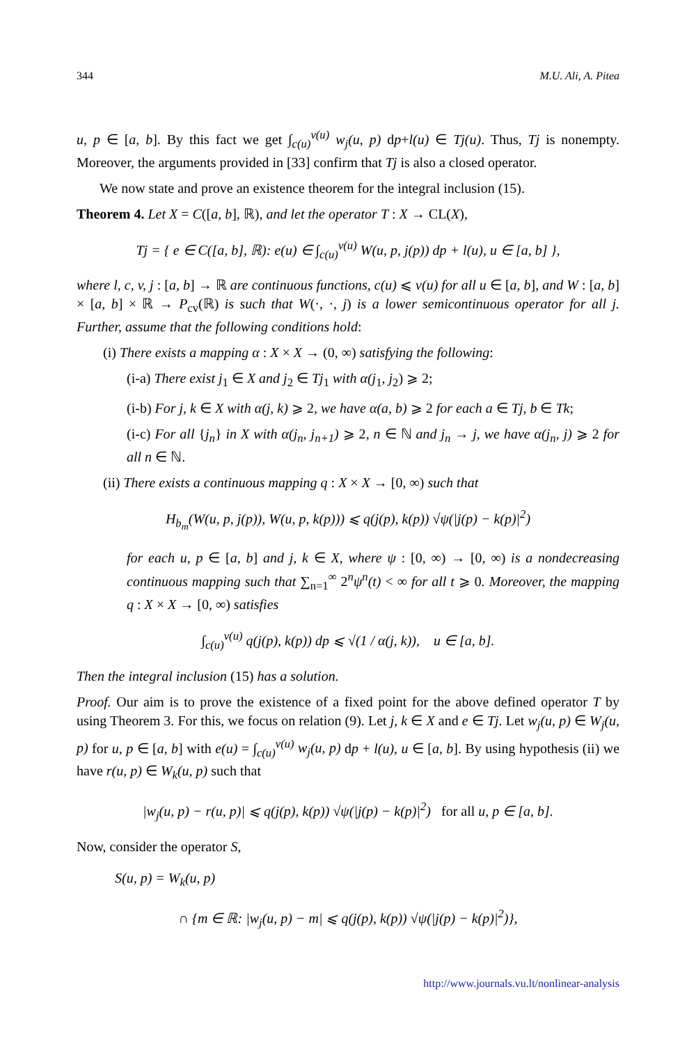344 M.U. Ali, A. Pitea
u, p ∈ [a, b]. By this fact we get ∫<sub>c(u)</sub><sup>v(u)</sup> w<sub>j</sub>(u, p) dp+l(u) ∈ Tj(u). Thus, Tj is nonempty. Moreover, the arguments provided in [33] confirm that Tj is also a closed operator.
We now state and prove an existence theorem for the integral inclusion (15).
Theorem 4. Let X = C([a, b], ℝ), and let the operator T : X → CL(X),
Tj = { e ∈ C([a, b], ℝ): e(u) ∈ ∫<sub>c(u)</sub><sup>v(u)</sup> W(u, p, j(p)) dp + l(u), u ∈ [a, b] },
where l, c, v, j : [a, b] → ℝ are continuous functions, c(u) ⩽ v(u) for all u ∈ [a, b], and W : [a, b] × [a, b] × ℝ → P<sub>cv</sub>(ℝ) is such that W(·, ·, j) is a lower semicontinuous operator for all j. Further, assume that the following conditions hold:
(i) There exists a mapping α : X × X → (0, ∞) satisfying the following:
(i-a) There exist j<sub>1</sub> ∈ X and j<sub>2</sub> ∈ Tj<sub>1</sub> with α(j<sub>1</sub>, j<sub>2</sub>) ⩾ 2;
(i-b) For j, k ∈ X with α(j, k) ⩾ 2, we have α(a, b) ⩾ 2 for each a ∈ Tj, b ∈ Tk;
(i-c) For all {j<sub>n</sub>} in X with α(j<sub>n</sub>, j<sub>n+1</sub>) ⩾ 2, n ∈ ℕ and j<sub>n</sub> → j, we have α(j<sub>n</sub>, j) ⩾ 2 for all n ∈ ℕ.
(ii) There exists a continuous mapping q : X × X → [0, ∞) such that
H<sub>b<sub>m</sub></sub>(W(u, p, j(p)), W(u, p, k(p))) ⩽ q(j(p), k(p)) √ψ(|j(p) − k(p)|<sup>2</sup>)
for each u, p ∈ [a, b] and j, k ∈ X, where ψ : [0, ∞) → [0, ∞) is a nondecreasing continuous mapping such that ∑<sub>n=1</sub><sup>∞</sup> 2<sup>n</sup>ψ<sup>n</sup>(t) < ∞ for all t ⩾ 0. Moreover, the mapping q : X × X → [0, ∞) satisfies
∫<sub>c(u)</sub><sup>v(u)</sup> q(j(p), k(p)) dp ⩽ √(1 / α(j, k)), u ∈ [a, b].
Then the integral inclusion (15) has a solution.
Proof. Our aim is to prove the existence of a fixed point for the above defined operator T by using Theorem 3. For this, we focus on relation (9). Let j, k ∈ X and e ∈ Tj. Let w<sub>j</sub>(u, p) ∈ W<sub>j</sub>(u, p) for u, p ∈ [a, b] with e(u) = ∫<sub>c(u)</sub><sup>v(u)</sup> w<sub>j</sub>(u, p) dp + l(u), u ∈ [a, b]. By using hypothesis (ii) we have r(u, p) ∈ W<sub>k</sub>(u, p) such that
|w<sub>j</sub>(u, p) − r(u, p)| ⩽ q(j(p), k(p)) √ψ(|j(p) − k(p)|<sup>2</sup>) for all u, p ∈ [a, b].
Now, consider the operator S,
S(u, p) = W<sub>k</sub>(u, p)
∩ {m ∈ ℝ: |w<sub>j</sub>(u, p) − m| ⩽ q(j(p), k(p)) √ψ(|j(p) − k(p)|<sup>2</sup>)},
http://www.journals.vu.lt/nonlinear-analysis